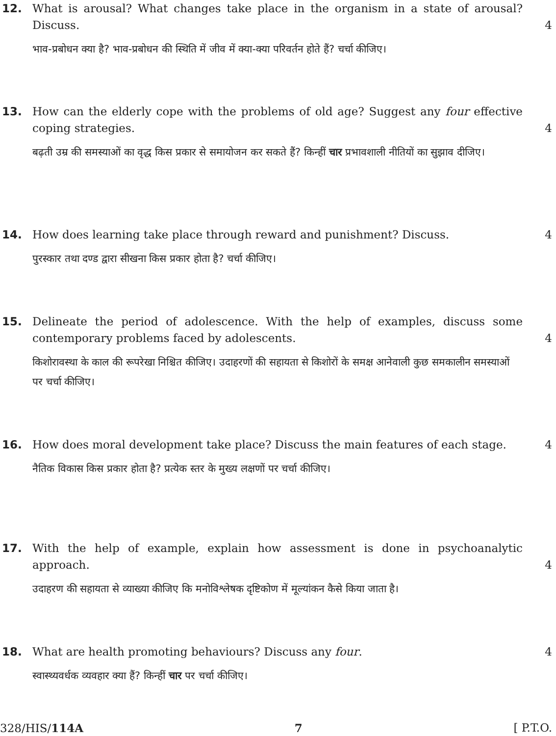12. What is arousal? What changes take place in the organism in a state of arousal? Discuss.
4
भाव-प्रबोधन क्या है? भाव-प्रबोधन की स्थिति में जीव में क्या-क्या परिवर्तन होते हैं? चर्चा कीजिए।
13. How can the elderly cope with the problems of old age? Suggest any four effective coping strategies.
4
बढ़ती उम्र की समस्याओं का वृद्ध किस प्रकार से समायोजन कर सकते हैं? किन्हीं चार प्रभावशाली नीतियों का सुझाव दीजिए।
14. How does learning take place through reward and punishment? Discuss. 4
पुरस्कार तथा दण्ड द्वारा सीखना किस प्रकार होता है? चर्चा कीजिए।
15. Delineate the period of adolescence. With the help of examples, discuss some contemporary problems faced by adolescents.
4
किशोरावस्था के काल की रूपरेखा निश्चित कीजिए। उदाहरणों की सहायता से किशोरों के समक्ष आनेवाली कुछ समकालीन समस्याओं पर चर्चा कीजिए।
16. How does moral development take place? Discuss the main features of each stage.
4
नैतिक विकास किस प्रकार होता है? प्रत्येक स्तर के मुख्य लक्षणों पर चर्चा कीजिए।
17. With the help of example, explain how assessment is done in psychoanalytic approach.
4
उदाहरण की सहायता से व्याख्या कीजिए कि मनोविश्लेषक दृष्टिकोण में मूल्यांकन कैसे किया जाता है।
18. What are health promoting behaviours? Discuss any four. 4
स्वास्थ्यवर्धक व्यवहार क्या हैं? किन्हीं चार पर चर्चा कीजिए।
328/HIS/114A 7 [ P.T.O.